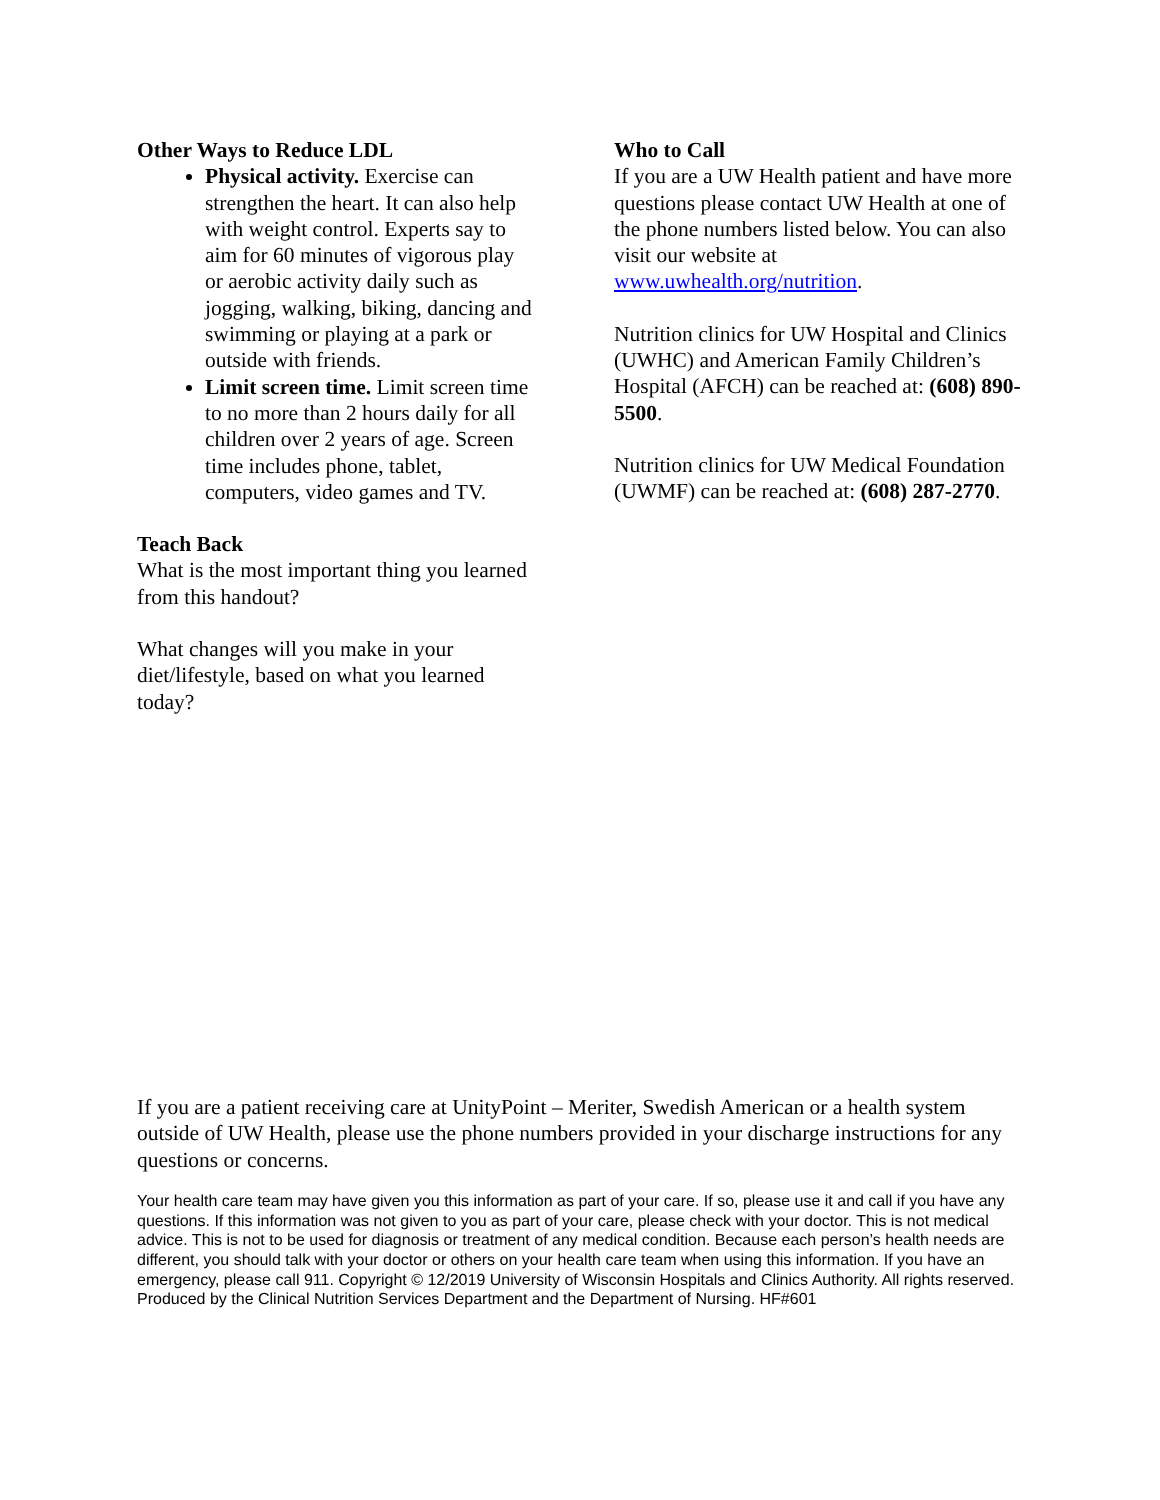Other Ways to Reduce LDL
Physical activity. Exercise can strengthen the heart. It can also help with weight control. Experts say to aim for 60 minutes of vigorous play or aerobic activity daily such as jogging, walking, biking, dancing and swimming or playing at a park or outside with friends.
Limit screen time. Limit screen time to no more than 2 hours daily for all children over 2 years of age. Screen time includes phone, tablet, computers, video games and TV.
Teach Back
What is the most important thing you learned from this handout?
What changes will you make in your diet/lifestyle, based on what you learned today?
Who to Call
If you are a UW Health patient and have more questions please contact UW Health at one of the phone numbers listed below. You can also visit our website at www.uwhealth.org/nutrition.
Nutrition clinics for UW Hospital and Clinics (UWHC) and American Family Children’s Hospital (AFCH) can be reached at: (608) 890-5500.
Nutrition clinics for UW Medical Foundation (UWMF) can be reached at: (608) 287-2770.
If you are a patient receiving care at UnityPoint – Meriter, Swedish American or a health system outside of UW Health, please use the phone numbers provided in your discharge instructions for any questions or concerns.
Your health care team may have given you this information as part of your care. If so, please use it and call if you have any questions. If this information was not given to you as part of your care, please check with your doctor. This is not medical advice. This is not to be used for diagnosis or treatment of any medical condition. Because each person’s health needs are different, you should talk with your doctor or others on your health care team when using this information. If you have an emergency, please call 911. Copyright © 12/2019 University of Wisconsin Hospitals and Clinics Authority. All rights reserved. Produced by the Clinical Nutrition Services Department and the Department of Nursing. HF#601